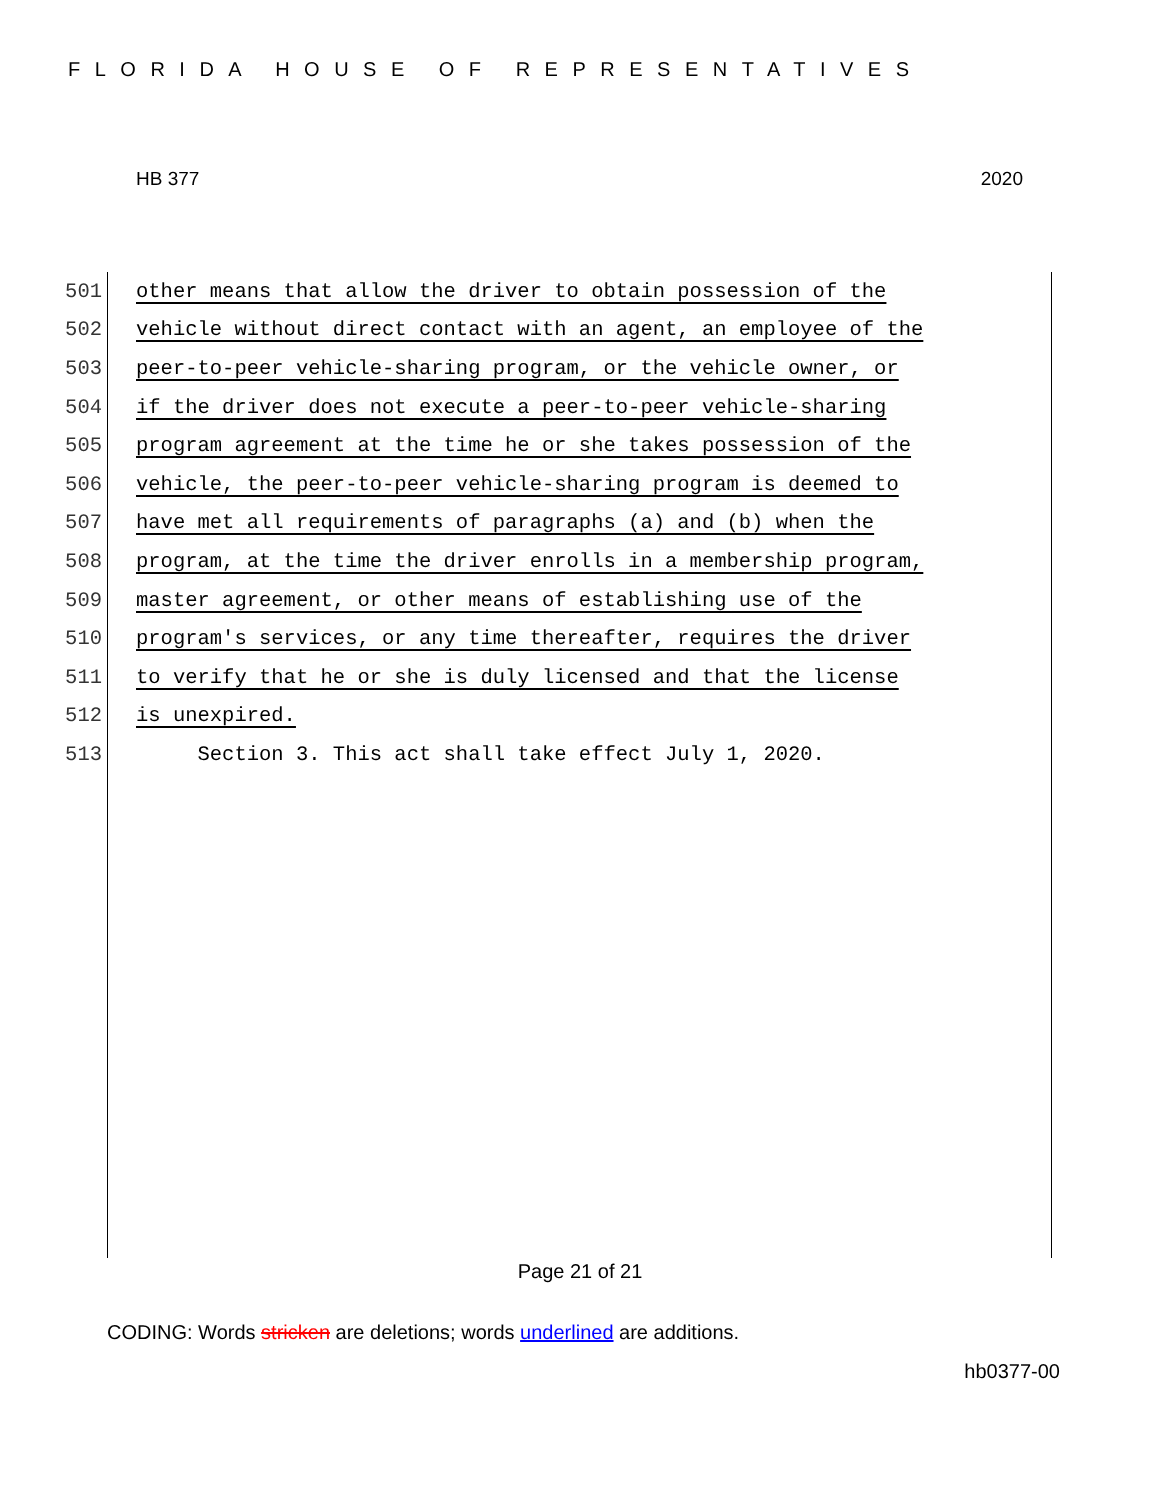FLORIDA HOUSE OF REPRESENTATIVES
HB 377 2020
501 other means that allow the driver to obtain possession of the
502 vehicle without direct contact with an agent, an employee of the
503 peer-to-peer vehicle-sharing program, or the vehicle owner, or
504 if the driver does not execute a peer-to-peer vehicle-sharing
505 program agreement at the time he or she takes possession of the
506 vehicle, the peer-to-peer vehicle-sharing program is deemed to
507 have met all requirements of paragraphs (a) and (b) when the
508 program, at the time the driver enrolls in a membership program,
509 master agreement, or other means of establishing use of the
510 program's services, or any time thereafter, requires the driver
511 to verify that he or she is duly licensed and that the license
512 is unexpired.
513 Section 3. This act shall take effect July 1, 2020.
Page 21 of 21
CODING: Words stricken are deletions; words underlined are additions.
hb0377-00